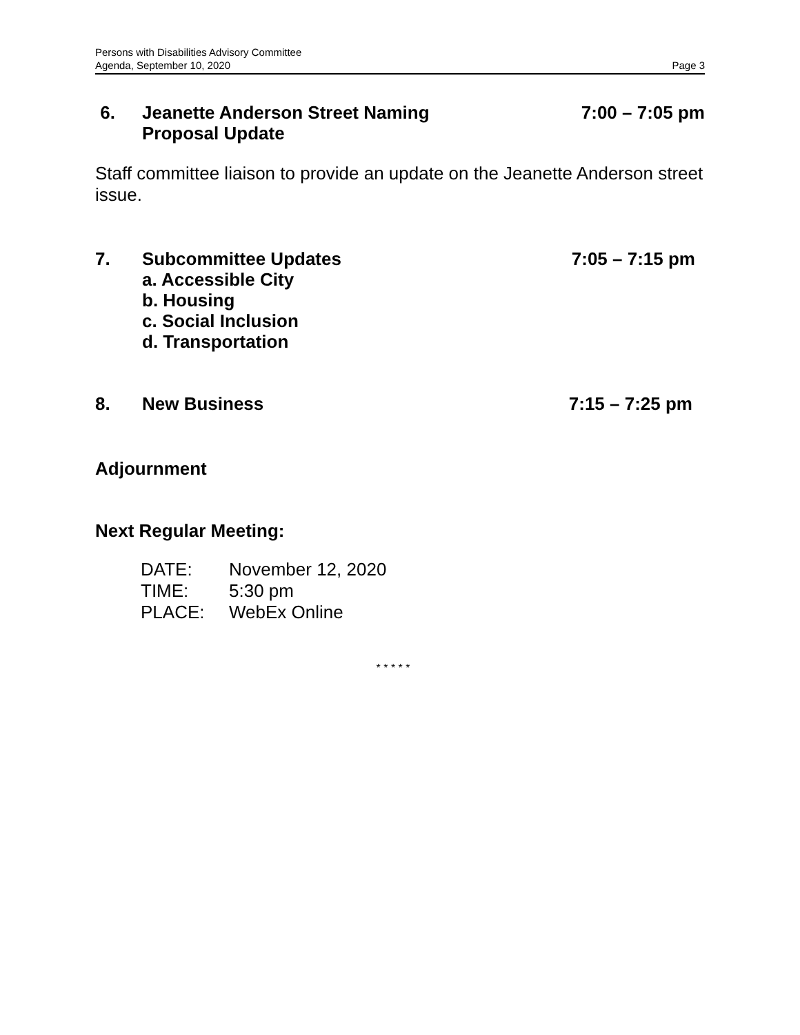Persons with Disabilities Advisory Committee
Agenda, September 10, 2020 Page 3
6. Jeanette Anderson Street Naming
Proposal Update
7:00 – 7:05 pm
Staff committee liaison to provide an update on the Jeanette Anderson street issue.
7. Subcommittee Updates
a. Accessible City
b. Housing
c. Social Inclusion
d. Transportation
7:05 – 7:15 pm
8. New Business 7:15 – 7:25 pm
Adjournment
Next Regular Meeting:
| DATE: | November 12, 2020 |
| TIME: | 5:30 pm |
| PLACE: | WebEx Online |
* * * * *